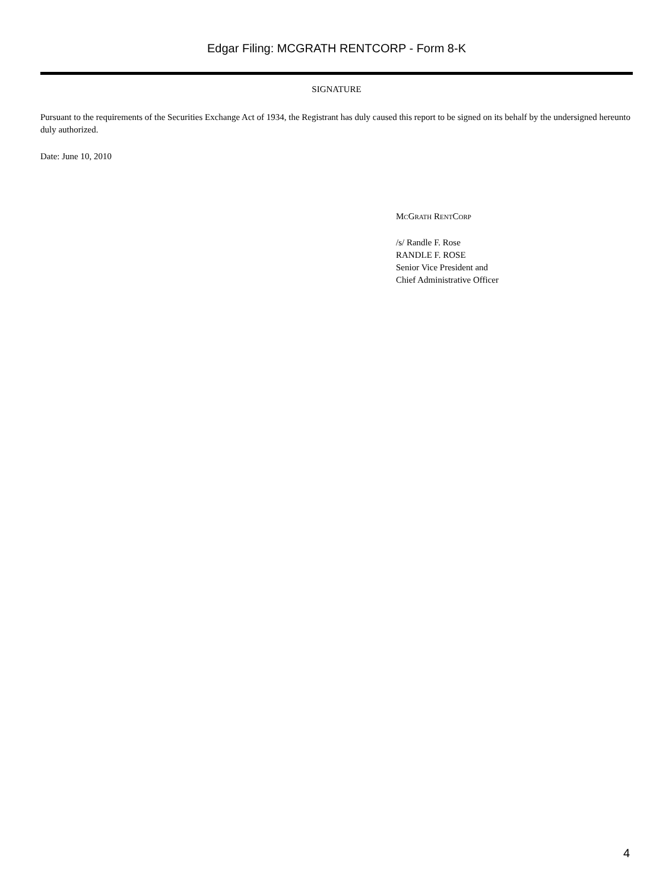Edgar Filing: MCGRATH RENTCORP - Form 8-K
SIGNATURE
Pursuant to the requirements of the Securities Exchange Act of 1934, the Registrant has duly caused this report to be signed on its behalf by the undersigned hereunto duly authorized.
Date: June 10, 2010
MCGRATH RENTCORP
/s/ Randle F. Rose
RANDLE F. ROSE
Senior Vice President and
Chief Administrative Officer
4